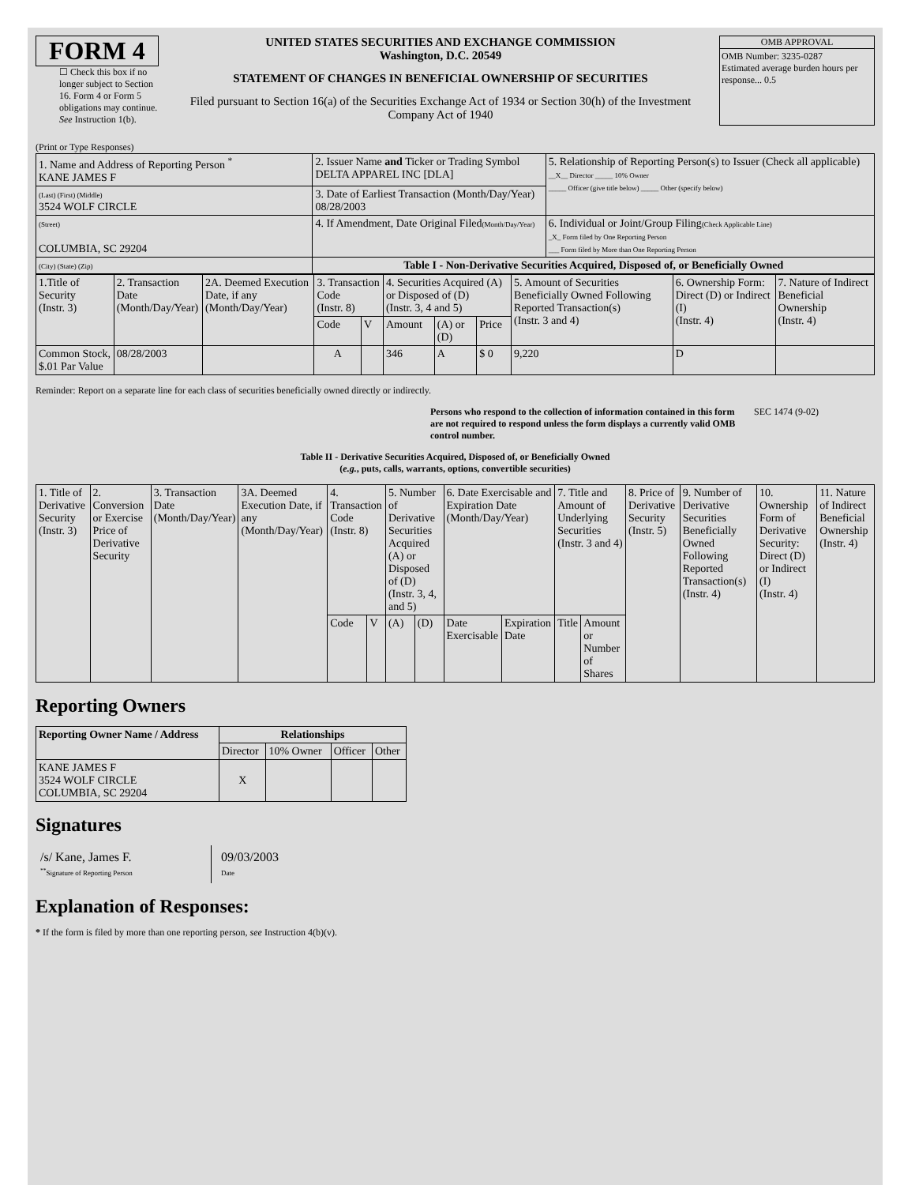FORM 4
☐ Check this box if no longer subject to Section 16. Form 4 or Form 5 obligations may continue. See Instruction 1(b).
UNITED STATES SECURITIES AND EXCHANGE COMMISSION
Washington, D.C. 20549
STATEMENT OF CHANGES IN BENEFICIAL OWNERSHIP OF SECURITIES
Filed pursuant to Section 16(a) of the Securities Exchange Act of 1934 or Section 30(h) of the Investment Company Act of 1940
OMB APPROVAL
OMB Number: 3235-0287
Estimated average burden hours per response... 0.5
(Print or Type Responses)
| 1. Name and Address of Reporting Person <sup>*</sup> KANE JAMES F | 2. Issuer Name and Ticker or Trading Symbol DELTA APPAREL INC [DLA] | 5. Relationship of Reporting Person(s) to Issuer (Check all applicable) __X__ Director _____ 10% Owner _____ Officer (give title below) _____ Other (specify below) |
| (Last) (First) (Middle) 3524 WOLF CIRCLE | 3. Date of Earliest Transaction (Month/Day/Year) 08/28/2003 | |
| (Street) COLUMBIA, SC 29204 | 4. If Amendment, Date Original Filed (Month/Day/Year) | 6. Individual or Joint/Group Filing (Check Applicable Line) _X_ Form filed by One Reporting Person ___ Form filed by More than One Reporting Person |
| (City) (State) (Zip) | Table I - Non-Derivative Securities Acquired, Disposed of, or Beneficially Owned | |
| 1.Title of Security (Instr. 3) | 2. Transaction Date (Month/Day/Year) | 2A. Deemed Execution Date, if any (Month/Day/Year) | 3. Transaction Code (Instr. 8) | | 4. Securities Acquired (A) or Disposed of (D) (Instr. 3, 4 and 5) | | | 5. Amount of Securities Beneficially Owned Following Reported Transaction(s) (Instr. 3 and 4) | 6. Ownership Form: Direct (D) or Indirect (I) (Instr. 4) | 7. Nature of Indirect Beneficial Ownership (Instr. 4) |
| --- | --- | --- | --- | --- | --- | --- | --- | --- | --- | --- |
| | | | Code | V | Amount | (A) or (D) | Price | | | |
| Common Stock, $.01 Par Value | 08/28/2003 | | A | | 346 | A | $ 0 | 9,220 | D | |
Reminder: Report on a separate line for each class of securities beneficially owned directly or indirectly.
Persons who respond to the collection of information contained in this form are not required to respond unless the form displays a currently valid OMB control number. SEC 1474 (9-02)
Table II - Derivative Securities Acquired, Disposed of, or Beneficially Owned
(e.g., puts, calls, warrants, options, convertible securities)
| 1. Title of Derivative Security (Instr. 3) | 2. Conversion or Exercise Price of Derivative Security | 3. Transaction Date (Month/Day/Year) | 3A. Deemed Execution Date, if any (Month/Day/Year) | 4. Transaction Code (Instr. 8) | | 5. Number of Derivative Securities Acquired (A) or Disposed of (D) (Instr. 3, 4, and 5) | | 6. Date Exercisable and Expiration Date (Month/Day/Year) | | 7. Title and Amount of Underlying Securities (Instr. 3 and 4) | | 8. Price of Derivative Security (Instr. 5) | 9. Number of Derivative Securities Beneficially Owned Following Reported Transaction(s) (Instr. 4) | 10. Ownership Form of Derivative Security: Direct (D) or Indirect (I) (Instr. 4) | 11. Nature of Indirect Beneficial Ownership (Instr. 4) |
| --- | --- | --- | --- | --- | --- | --- | --- | --- | --- | --- | --- | --- | --- | --- | --- |
| | | | | Code | V | (A) | (D) | Date Exercisable | Expiration Date | Title | Amount or Number of Shares | | | | |
Reporting Owners
| Reporting Owner Name / Address | Relationships | | | |
| --- | --- | --- | --- | --- |
| | Director | 10% Owner | Officer | Other |
| KANE JAMES F 3524 WOLF CIRCLE COLUMBIA, SC 29204 | X | | | |
Signatures
/s/ Kane, James F.
<sup>**</sup> Signature of Reporting Person
09/03/2003
Date
Explanation of Responses:
* If the form is filed by more than one reporting person, see Instruction 4(b)(v).